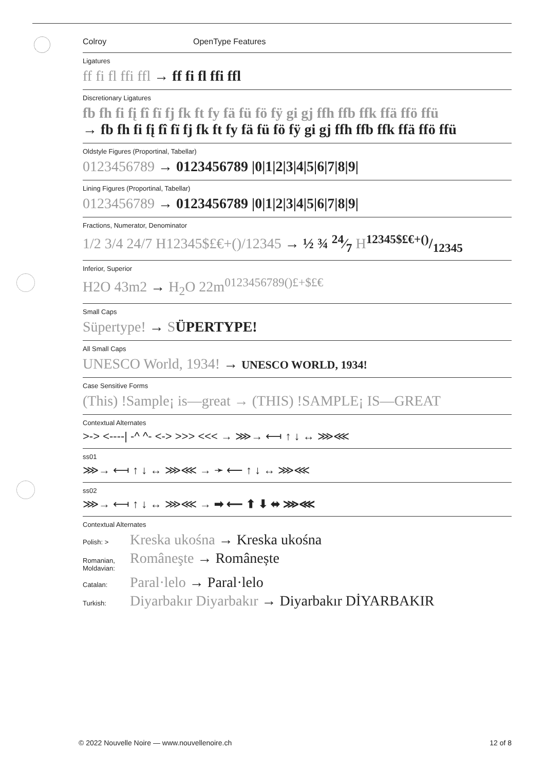Colroy OpenType Features
Ligatures
ff fi fl ffi ffl → ff fi fl ffi ffl
Discretionary Ligatures
fb fh fi fį fî fï fj fk ft fy fä fü fö fÿ gi gj ffh ffb ffk ffä ffö ffü
→ fb fh fi fį fî fï fj fk ft fy fä fü fö fÿ gi gj ffh ffb ffk ffä ffö ffü
Oldstyle Figures (Proportinal, Tabellar)
0123456789 → 0123456789 |0|1|2|3|4|5|6|7|8|9|
Lining Figures (Proportinal, Tabellar)
0123456789 → 0123456789 |0|1|2|3|4|5|6|7|8|9|
Fractions, Numerator, Denominator
1/2 3/4 24/7 H12345$£€+()/12345 → ½ ¾ 24⁄7 H 12345$£€+()/12345
Inferior, Superior
H2O 43m2 → H<sub>2</sub>O 22m<sup>0123456789()£+$£€</sup>
Small Caps
Süpertype! → SÜPERTYPE!
All Small Caps
UNESCO World, 1934! → UNESCO WORLD, 1934!
Case Sensitive Forms
(This) !Sample¡ is—great → (THIS) !SAMPLE¡ IS—GREAT
Contextual Alternates
>-> <----| -^ ^- <-> >>> <<< → ⋙→ ⟻ ↑ ↓ ↔ ⋙⋘
ss01
⋙→ ⟻ ↑ ↓ ↔ ⋙⋘ → ➛ ⟵ ↑ ↓ ↔ ⋙⋘
ss02
⋙→ ⟻ ↑ ↓ ↔ ⋙⋘ → ➡ ⟵ ⬆ ⬇ ⬌ ⋙⋘
Contextual Alternates
Polish: > Kreska ukośna → Kreska ukośna
Romanian, Moldavian: Româneşte → Românește
Catalan: Paral·lelo → Paral·lelo
Turkish: Diyarbakır Diyarbakır → Diyarbakır DİYARBAKIR
© 2022 Nouvelle Noire — www.nouvellenoire.ch 12 of 8